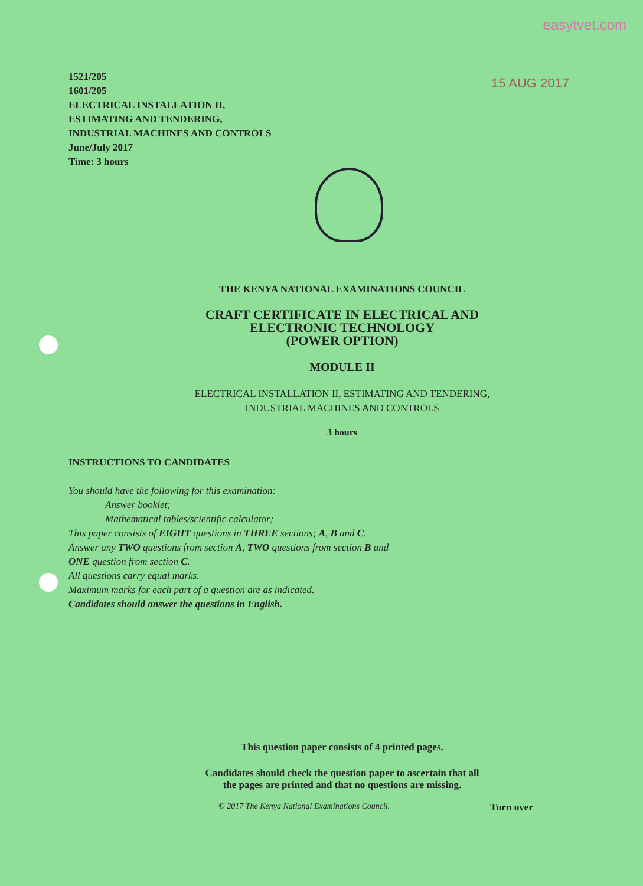easytvet.com
15 AUG 2017
1521/205
1601/205
ELECTRICAL INSTALLATION II,
ESTIMATING AND TENDERING,
INDUSTRIAL MACHINES AND CONTROLS
June/July 2017
Time: 3 hours
THE KENYA NATIONAL EXAMINATIONS COUNCIL
CRAFT CERTIFICATE IN ELECTRICAL AND
ELECTRONIC TECHNOLOGY
(POWER OPTION)
MODULE II
ELECTRICAL INSTALLATION II, ESTIMATING AND TENDERING,
INDUSTRIAL MACHINES AND CONTROLS
3 hours
INSTRUCTIONS TO CANDIDATES
You should have the following for this examination:
Answer booklet;
Mathematical tables/scientific calculator;
This paper consists of EIGHT questions in THREE sections; A, B and C.
Answer any TWO questions from section A, TWO questions from section B and
ONE question from section C.
All questions carry equal marks.
Maximum marks for each part of a question are as indicated.
Candidates should answer the questions in English.
This question paper consists of 4 printed pages.
Candidates should check the question paper to ascertain that all
the pages are printed and that no questions are missing.
© 2017 The Kenya National Examinations Council. Turn over